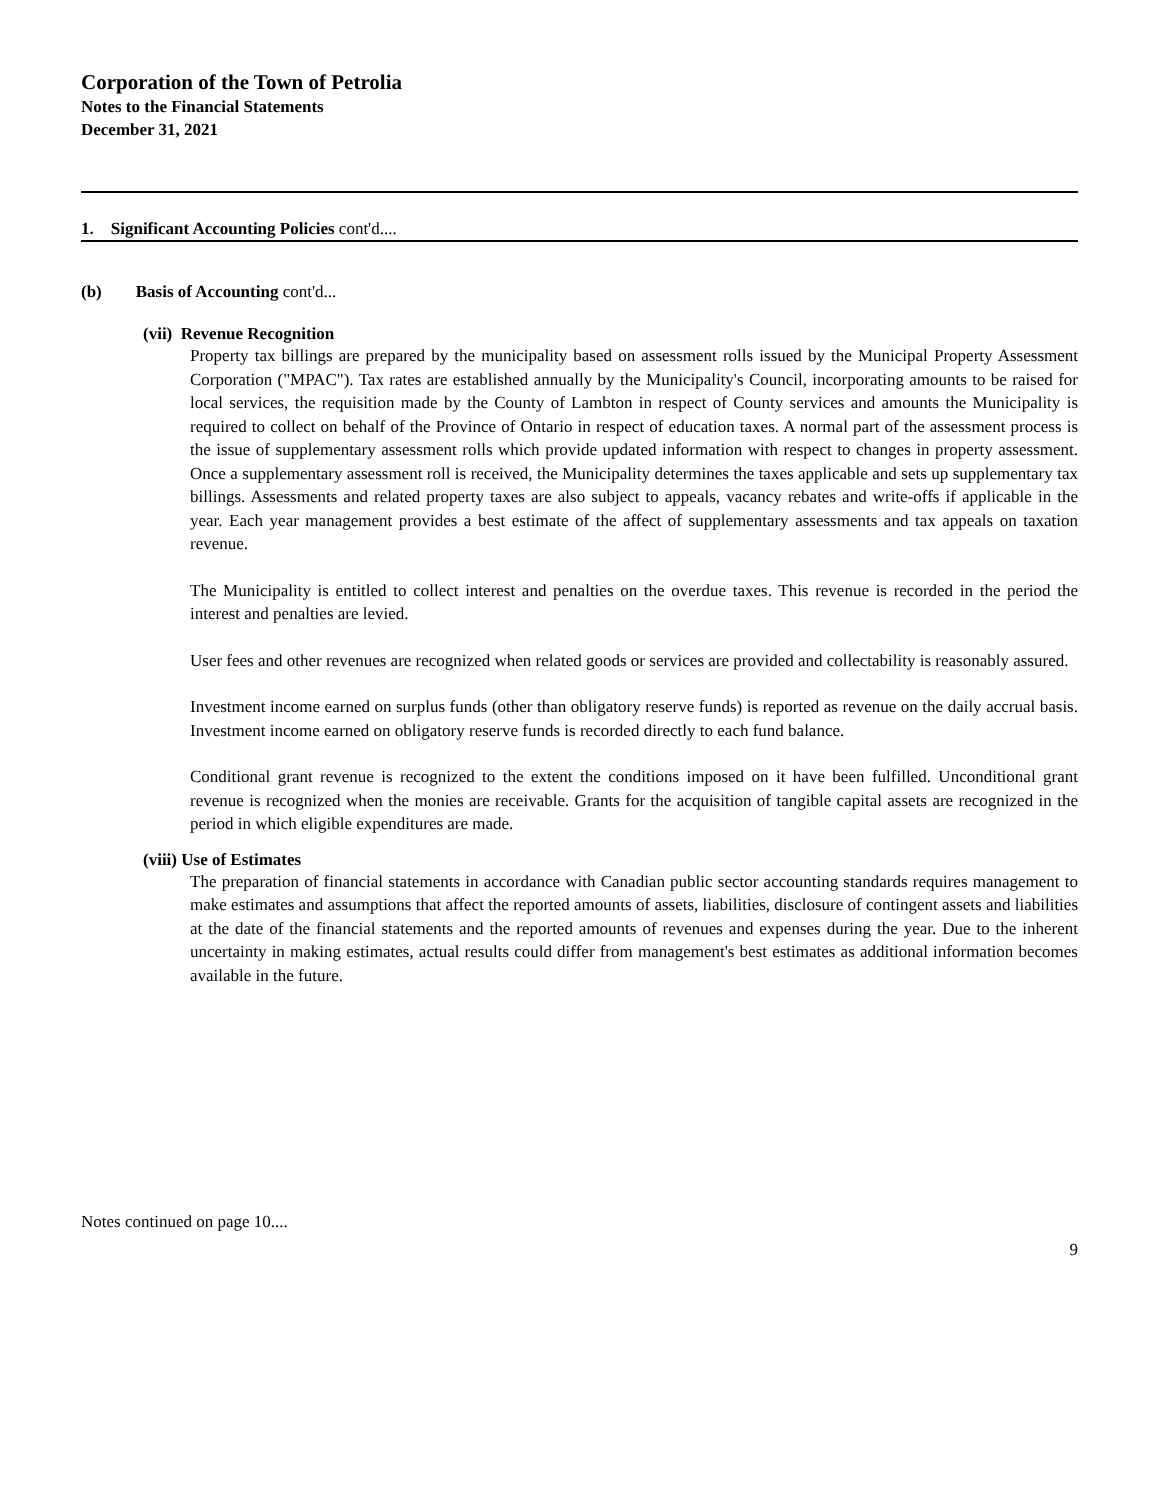Corporation of the Town of Petrolia
Notes to the Financial Statements
December 31, 2021
1. Significant Accounting Policies cont'd....
(b) Basis of Accounting cont'd...
(vii) Revenue Recognition
Property tax billings are prepared by the municipality based on assessment rolls issued by the Municipal Property Assessment Corporation ("MPAC"). Tax rates are established annually by the Municipality's Council, incorporating amounts to be raised for local services, the requisition made by the County of Lambton in respect of County services and amounts the Municipality is required to collect on behalf of the Province of Ontario in respect of education taxes. A normal part of the assessment process is the issue of supplementary assessment rolls which provide updated information with respect to changes in property assessment. Once a supplementary assessment roll is received, the Municipality determines the taxes applicable and sets up supplementary tax billings. Assessments and related property taxes are also subject to appeals, vacancy rebates and write-offs if applicable in the year. Each year management provides a best estimate of the affect of supplementary assessments and tax appeals on taxation revenue.
The Municipality is entitled to collect interest and penalties on the overdue taxes. This revenue is recorded in the period the interest and penalties are levied.
User fees and other revenues are recognized when related goods or services are provided and collectability is reasonably assured.
Investment income earned on surplus funds (other than obligatory reserve funds) is reported as revenue on the daily accrual basis. Investment income earned on obligatory reserve funds is recorded directly to each fund balance.
Conditional grant revenue is recognized to the extent the conditions imposed on it have been fulfilled. Unconditional grant revenue is recognized when the monies are receivable. Grants for the acquisition of tangible capital assets are recognized in the period in which eligible expenditures are made.
(viii) Use of Estimates
The preparation of financial statements in accordance with Canadian public sector accounting standards requires management to make estimates and assumptions that affect the reported amounts of assets, liabilities, disclosure of contingent assets and liabilities at the date of the financial statements and the reported amounts of revenues and expenses during the year. Due to the inherent uncertainty in making estimates, actual results could differ from management's best estimates as additional information becomes available in the future.
Notes continued on page 10....
9